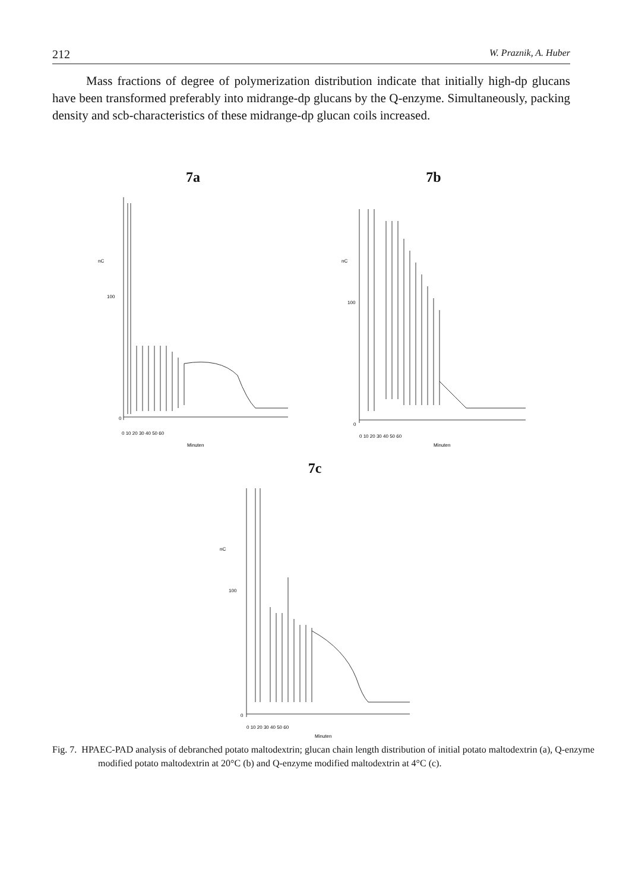212 W. Praznik, A. Huber
Mass fractions of degree of polymerization distribution indicate that initially high-dp glucans have been transformed preferably into midrange-dp glucans by the Q-enzyme. Simultaneously, packing density and scb-characteristics of these midrange-dp glucan coils increased.
7a
nC
100
0
0 10 20 30 40 50 60
Minuten
7b
nC
100
0
0 10 20 30 40 50 60
Minuten
7c
nC
100
0
0 10 20 30 40 50 60
Minuten
Fig. 7. HPAEC-PAD analysis of debranched potato maltodextrin; glucan chain length distribution of initial potato maltodextrin (a), Q-enzyme modified potato maltodextrin at 20°C (b) and Q-enzyme modified maltodextrin at 4°C (c).